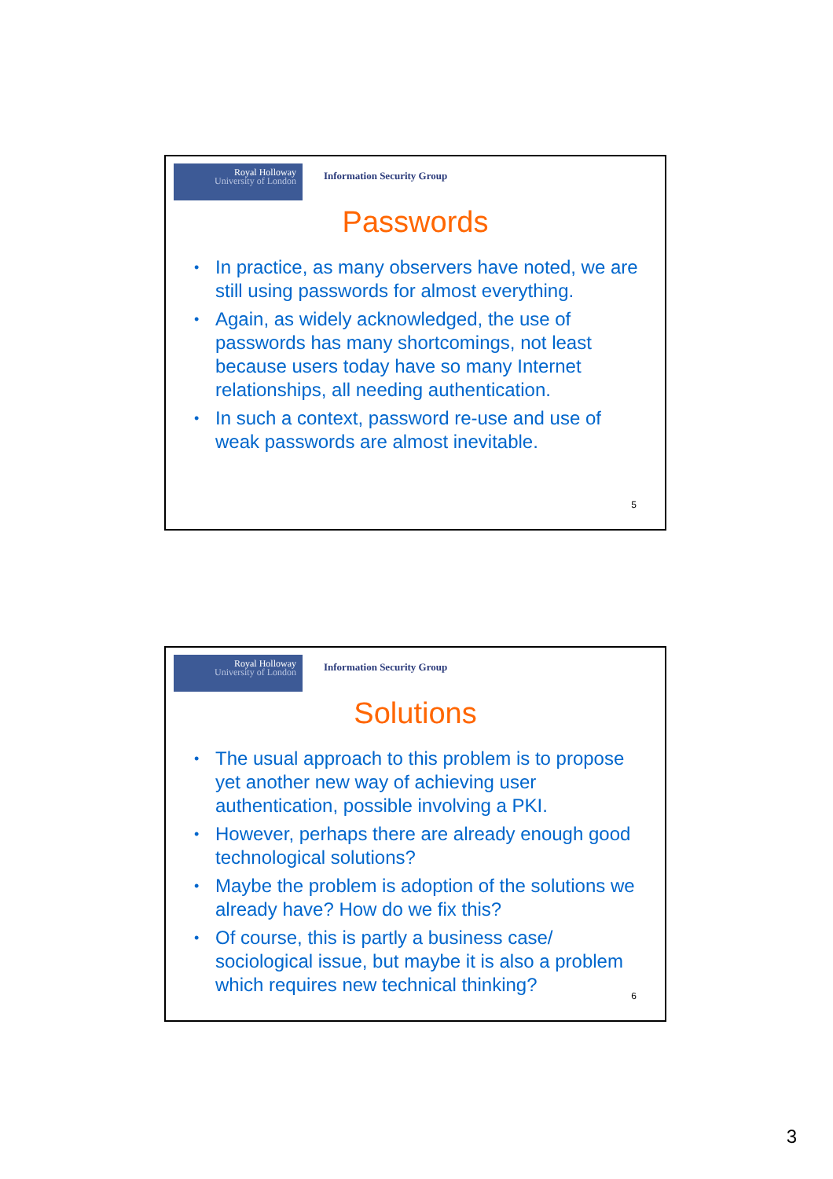Royal Holloway
University of London
Information Security Group
Passwords
• In practice, as many observers have noted, we are still using passwords for almost everything.
• Again, as widely acknowledged, the use of passwords has many shortcomings, not least because users today have so many Internet relationships, all needing authentication.
• In such a context, password re-use and use of weak passwords are almost inevitable.
5
Royal Holloway
University of London
Information Security Group
Solutions
• The usual approach to this problem is to propose yet another new way of achieving user authentication, possible involving a PKI.
• However, perhaps there are already enough good technological solutions?
• Maybe the problem is adoption of the solutions we already have? How do we fix this?
• Of course, this is partly a business case/ sociological issue, but maybe it is also a problem which requires new technical thinking?
6
3